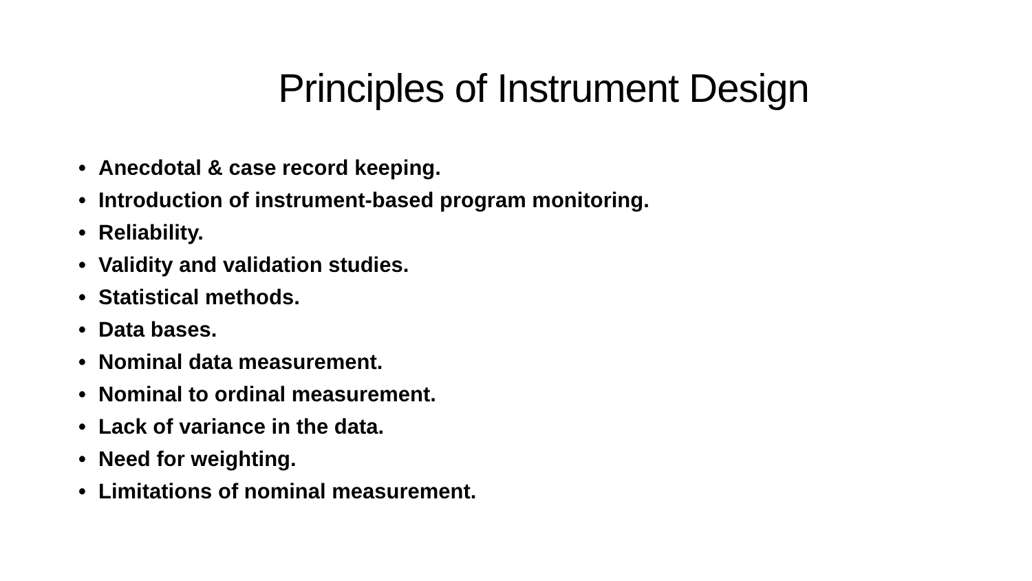Principles of Instrument Design
• Anecdotal & case record keeping.
• Introduction of instrument-based program monitoring.
• Reliability.
• Validity and validation studies.
• Statistical methods.
• Data bases.
• Nominal data measurement.
• Nominal to ordinal measurement.
• Lack of variance in the data.
• Need for weighting.
• Limitations of nominal measurement.